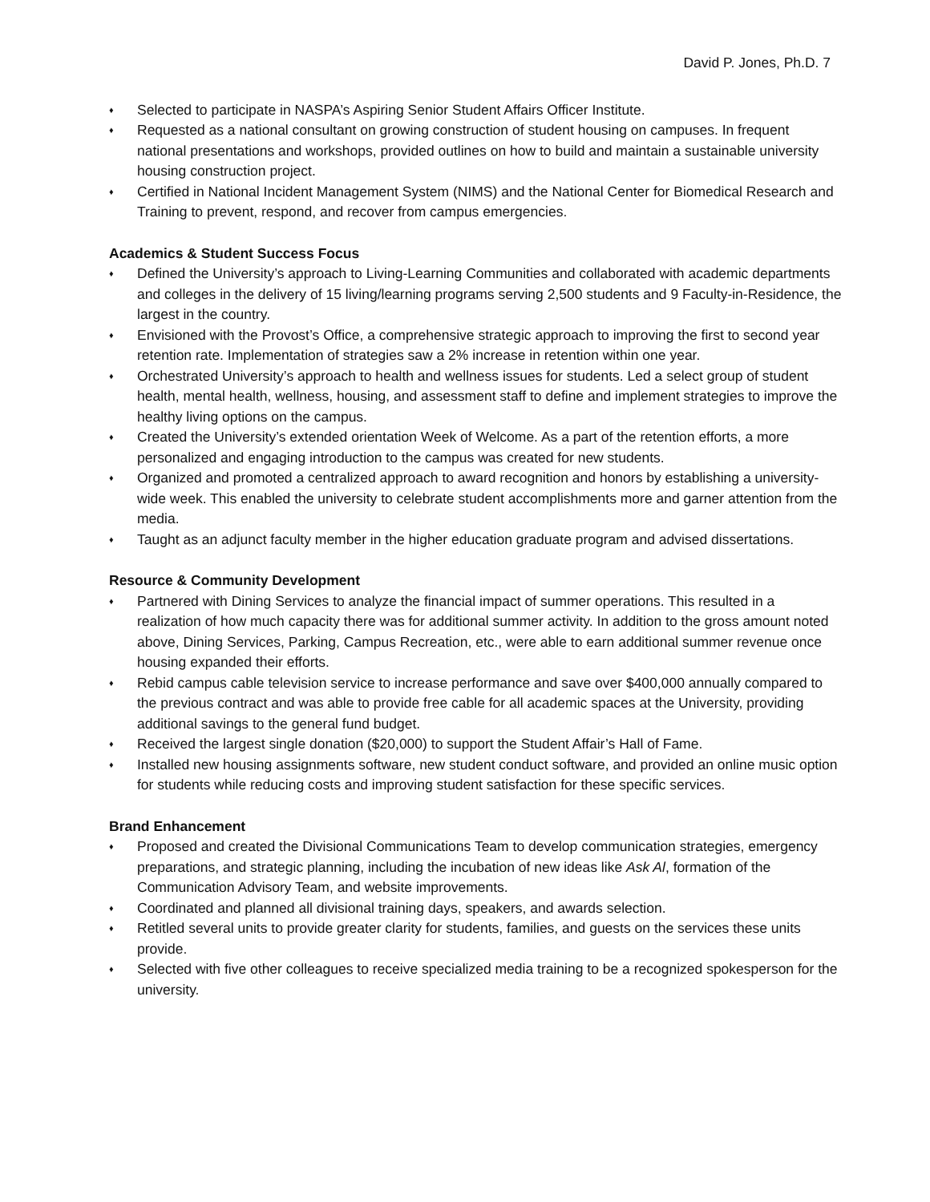David P. Jones, Ph.D. 7
♦ Selected to participate in NASPA’s Aspiring Senior Student Affairs Officer Institute.
♦ Requested as a national consultant on growing construction of student housing on campuses. In frequent national presentations and workshops, provided outlines on how to build and maintain a sustainable university housing construction project.
♦ Certified in National Incident Management System (NIMS) and the National Center for Biomedical Research and Training to prevent, respond, and recover from campus emergencies.
Academics & Student Success Focus
♦ Defined the University’s approach to Living-Learning Communities and collaborated with academic departments and colleges in the delivery of 15 living/learning programs serving 2,500 students and 9 Faculty-in-Residence, the largest in the country.
♦ Envisioned with the Provost’s Office, a comprehensive strategic approach to improving the first to second year retention rate. Implementation of strategies saw a 2% increase in retention within one year.
♦ Orchestrated University’s approach to health and wellness issues for students. Led a select group of student health, mental health, wellness, housing, and assessment staff to define and implement strategies to improve the healthy living options on the campus.
♦ Created the University’s extended orientation Week of Welcome. As a part of the retention efforts, a more personalized and engaging introduction to the campus was created for new students.
♦ Organized and promoted a centralized approach to award recognition and honors by establishing a university-wide week. This enabled the university to celebrate student accomplishments more and garner attention from the media.
♦ Taught as an adjunct faculty member in the higher education graduate program and advised dissertations.
Resource & Community Development
♦ Partnered with Dining Services to analyze the financial impact of summer operations. This resulted in a realization of how much capacity there was for additional summer activity. In addition to the gross amount noted above, Dining Services, Parking, Campus Recreation, etc., were able to earn additional summer revenue once housing expanded their efforts.
♦ Rebid campus cable television service to increase performance and save over $400,000 annually compared to the previous contract and was able to provide free cable for all academic spaces at the University, providing additional savings to the general fund budget.
♦ Received the largest single donation ($20,000) to support the Student Affair’s Hall of Fame.
♦ Installed new housing assignments software, new student conduct software, and provided an online music option for students while reducing costs and improving student satisfaction for these specific services.
Brand Enhancement
♦ Proposed and created the Divisional Communications Team to develop communication strategies, emergency preparations, and strategic planning, including the incubation of new ideas like Ask Al, formation of the Communication Advisory Team, and website improvements.
♦ Coordinated and planned all divisional training days, speakers, and awards selection.
♦ Retitled several units to provide greater clarity for students, families, and guests on the services these units provide.
♦ Selected with five other colleagues to receive specialized media training to be a recognized spokesperson for the university.